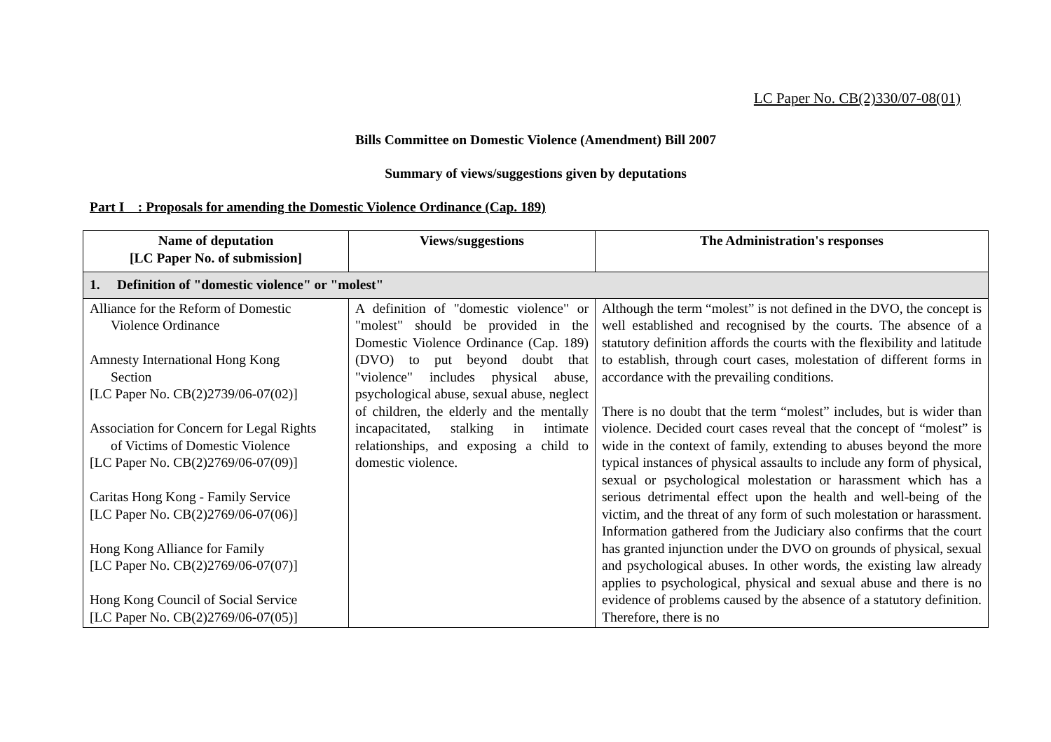LC Paper No. CB(2)330/07-08(01)
Bills Committee on Domestic Violence (Amendment) Bill 2007
Summary of views/suggestions given by deputations
Part I : Proposals for amending the Domestic Violence Ordinance (Cap. 189)
| Name of deputation [LC Paper No. of submission] | Views/suggestions | The Administration's responses |
| --- | --- | --- |
| 1. Definition of "domestic violence" or "molest" | | |
| Alliance for the Reform of Domestic Violence Ordinance Amnesty International Hong Kong Section [LC Paper No. CB(2)2739/06-07(02)] Association for Concern for Legal Rights of Victims of Domestic Violence [LC Paper No. CB(2)2769/06-07(09)] Caritas Hong Kong - Family Service [LC Paper No. CB(2)2769/06-07(06)] Hong Kong Alliance for Family [LC Paper No. CB(2)2769/06-07(07)] Hong Kong Council of Social Service [LC Paper No. CB(2)2769/06-07(05)] | A definition of "domestic violence" or "molest" should be provided in the Domestic Violence Ordinance (Cap. 189) (DVO) to put beyond doubt that "violence" includes physical abuse, psychological abuse, sexual abuse, neglect of children, the elderly and the mentally incapacitated, stalking in intimate relationships, and exposing a child to domestic violence. | Although the term “molest” is not defined in the DVO, the concept is well established and recognised by the courts. The absence of a statutory definition affords the courts with the flexibility and latitude to establish, through court cases, molestation of different forms in accordance with the prevailing conditions. There is no doubt that the term “molest” includes, but is wider than violence. Decided court cases reveal that the concept of “molest” is wide in the context of family, extending to abuses beyond the more typical instances of physical assaults to include any form of physical, sexual or psychological molestation or harassment which has a serious detrimental effect upon the health and well-being of the victim, and the threat of any form of such molestation or harassment. Information gathered from the Judiciary also confirms that the court has granted injunction under the DVO on grounds of physical, sexual and psychological abuses. In other words, the existing law already applies to psychological, physical and sexual abuse and there is no evidence of problems caused by the absence of a statutory definition. Therefore, there is no |